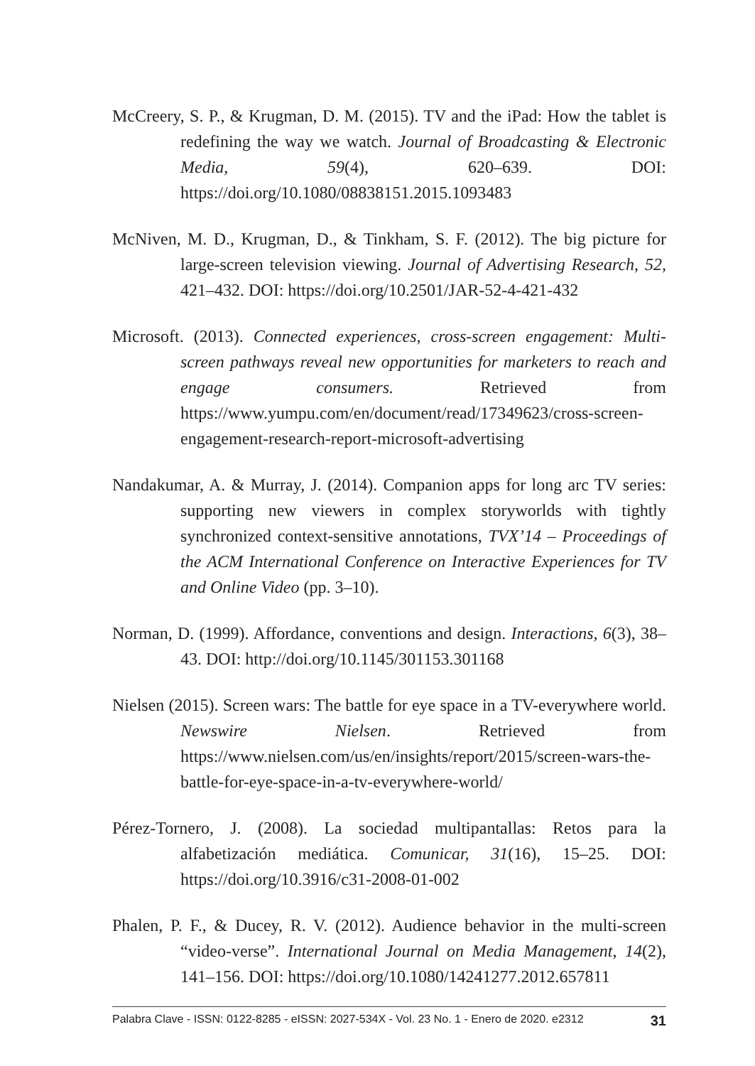McCreery, S. P., & Krugman, D. M. (2015). TV and the iPad: How the tablet is redefining the way we watch. Journal of Broadcasting & Electronic Media, 59(4), 620–639. DOI: https://doi.org/10.1080/08838151.2015.1093483
McNiven, M. D., Krugman, D., & Tinkham, S. F. (2012). The big picture for large-screen television viewing. Journal of Advertising Research, 52, 421–432. DOI: https://doi.org/10.2501/JAR-52-4-421-432
Microsoft. (2013). Connected experiences, cross-screen engagement: Multi-screen pathways reveal new opportunities for marketers to reach and engage consumers. Retrieved from https://www.yumpu.com/en/document/read/17349623/cross-screen-engagement-research-report-microsoft-advertising
Nandakumar, A. & Murray, J. (2014). Companion apps for long arc TV series: supporting new viewers in complex storyworlds with tightly synchronized context-sensitive annotations, TVX’14 – Proceedings of the ACM International Conference on Interactive Experiences for TV and Online Video (pp. 3–10).
Norman, D. (1999). Affordance, conventions and design. Interactions, 6(3), 38–43. DOI: http://doi.org/10.1145/301153.301168
Nielsen (2015). Screen wars: The battle for eye space in a TV-everywhere world. Newswire Nielsen. Retrieved from https://www.nielsen.com/us/en/insights/report/2015/screen-wars-the-battle-for-eye-space-in-a-tv-everywhere-world/
Pérez-Tornero, J. (2008). La sociedad multipantallas: Retos para la alfabetización mediática. Comunicar, 31(16), 15–25. DOI: https://doi.org/10.3916/c31-2008-01-002
Phalen, P. F., & Ducey, R. V. (2012). Audience behavior in the multi-screen “video-verse”. International Journal on Media Management, 14(2), 141–156. DOI: https://doi.org/10.1080/14241277.2012.657811
Palabra Clave - ISSN: 0122-8285 - eISSN: 2027-534X - Vol. 23 No. 1 - Enero de 2020. e2312 31